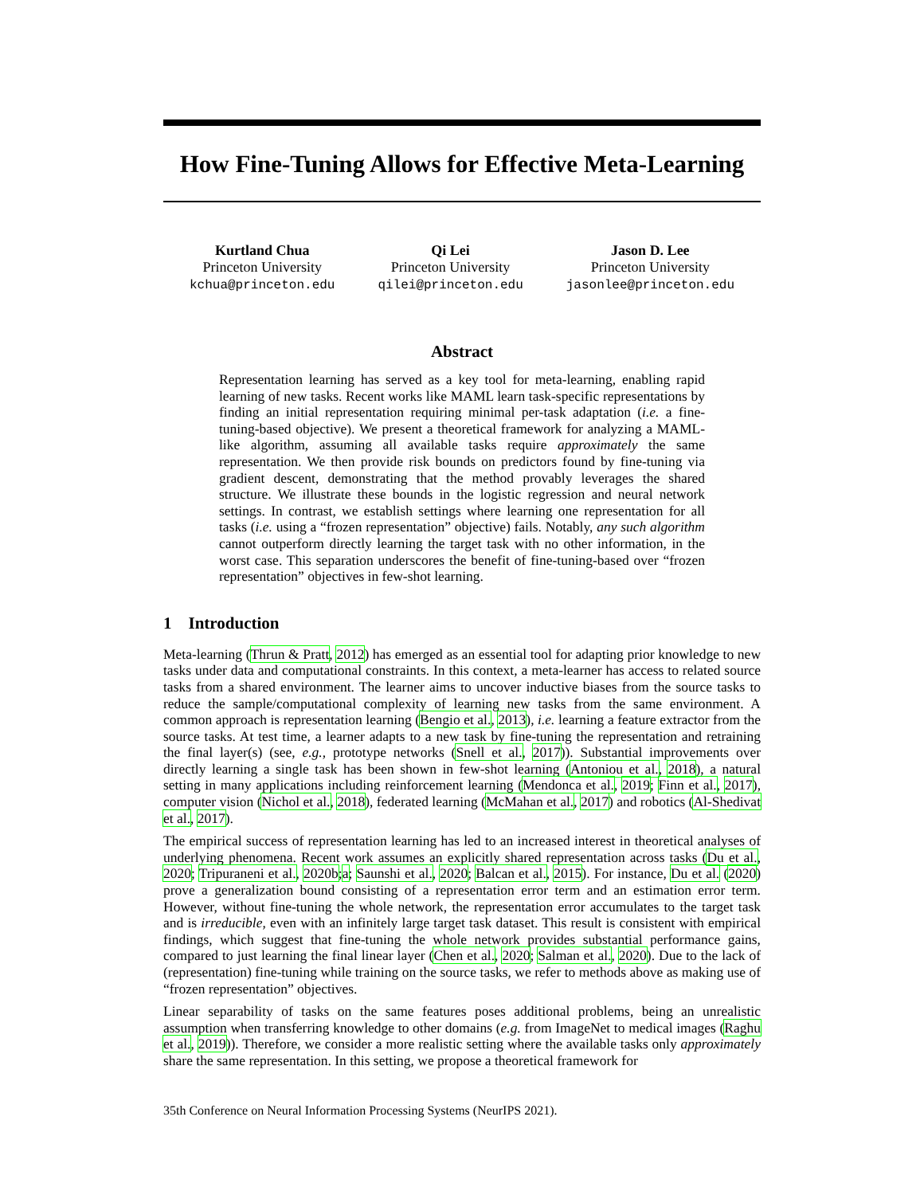How Fine-Tuning Allows for Effective Meta-Learning
Kurtland Chua
Princeton University
kchua@princeton.edu
Qi Lei
Princeton University
qilei@princeton.edu
Jason D. Lee
Princeton University
jasonlee@princeton.edu
Abstract
Representation learning has served as a key tool for meta-learning, enabling rapid learning of new tasks. Recent works like MAML learn task-specific representations by finding an initial representation requiring minimal per-task adaptation (i.e. a fine-tuning-based objective). We present a theoretical framework for analyzing a MAML-like algorithm, assuming all available tasks require approximately the same representation. We then provide risk bounds on predictors found by fine-tuning via gradient descent, demonstrating that the method provably leverages the shared structure. We illustrate these bounds in the logistic regression and neural network settings. In contrast, we establish settings where learning one representation for all tasks (i.e. using a “frozen representation” objective) fails. Notably, any such algorithm cannot outperform directly learning the target task with no other information, in the worst case. This separation underscores the benefit of fine-tuning-based over “frozen representation” objectives in few-shot learning.
1 Introduction
Meta-learning (Thrun & Pratt, 2012) has emerged as an essential tool for adapting prior knowledge to new tasks under data and computational constraints. In this context, a meta-learner has access to related source tasks from a shared environment. The learner aims to uncover inductive biases from the source tasks to reduce the sample/computational complexity of learning new tasks from the same environment. A common approach is representation learning (Bengio et al., 2013), i.e. learning a feature extractor from the source tasks. At test time, a learner adapts to a new task by fine-tuning the representation and retraining the final layer(s) (see, e.g., prototype networks (Snell et al., 2017)). Substantial improvements over directly learning a single task has been shown in few-shot learning (Antoniou et al., 2018), a natural setting in many applications including reinforcement learning (Mendonca et al., 2019; Finn et al., 2017), computer vision (Nichol et al., 2018), federated learning (McMahan et al., 2017) and robotics (Al-Shedivat et al., 2017).
The empirical success of representation learning has led to an increased interest in theoretical analyses of underlying phenomena. Recent work assumes an explicitly shared representation across tasks (Du et al., 2020; Tripuraneni et al., 2020b;a; Saunshi et al., 2020; Balcan et al., 2015). For instance, Du et al. (2020) prove a generalization bound consisting of a representation error term and an estimation error term. However, without fine-tuning the whole network, the representation error accumulates to the target task and is irreducible, even with an infinitely large target task dataset. This result is consistent with empirical findings, which suggest that fine-tuning the whole network provides substantial performance gains, compared to just learning the final linear layer (Chen et al., 2020; Salman et al., 2020). Due to the lack of (representation) fine-tuning while training on the source tasks, we refer to methods above as making use of “frozen representation” objectives.
Linear separability of tasks on the same features poses additional problems, being an unrealistic assumption when transferring knowledge to other domains (e.g. from ImageNet to medical images (Raghu et al., 2019)). Therefore, we consider a more realistic setting where the available tasks only approximately share the same representation. In this setting, we propose a theoretical framework for
35th Conference on Neural Information Processing Systems (NeurIPS 2021).